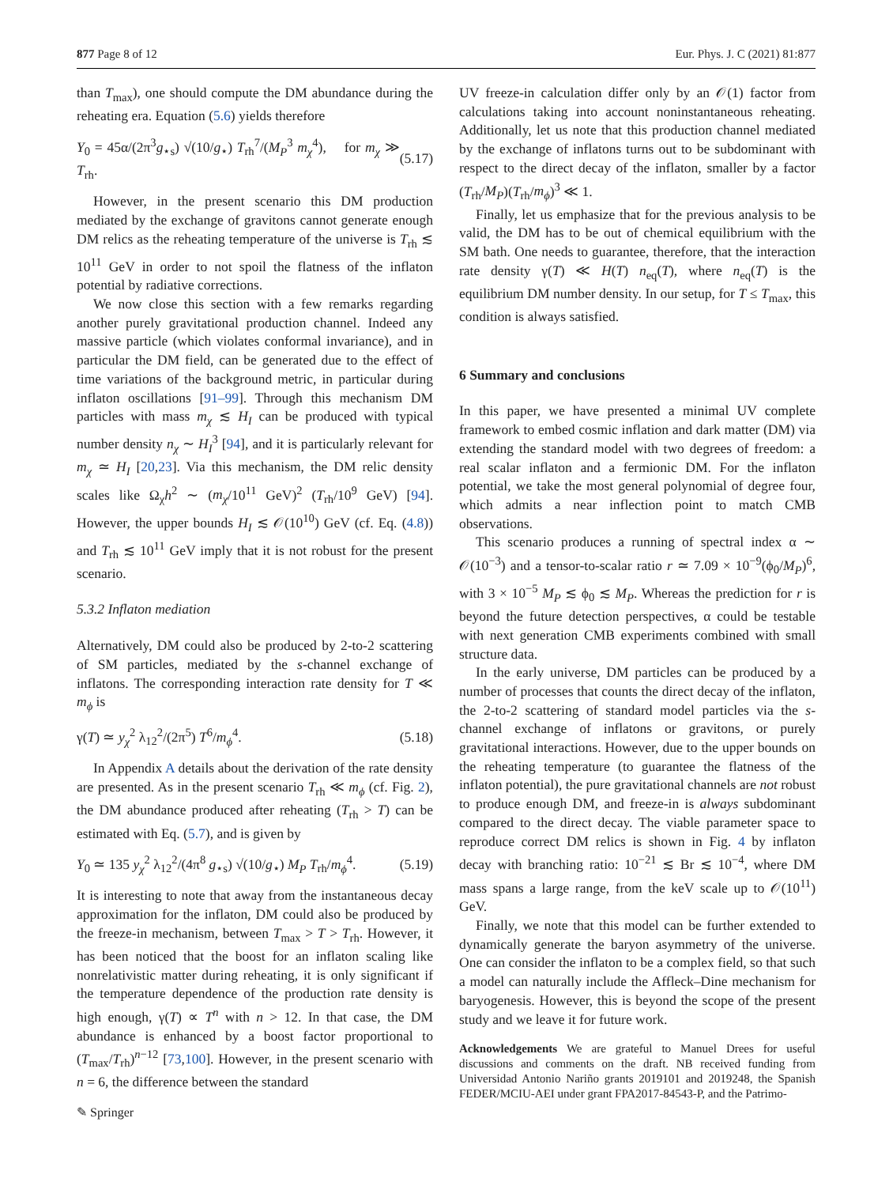877 Page 8 of 12 Eur. Phys. J. C (2021) 81:877
than T<sub>max</sub>), one should compute the DM abundance during the reheating era. Equation (5.6) yields therefore
Y<sub>0</sub> = 45α/(2π<sup>3</sup>g<sub>⋆s</sub>) √(10/g<sub>⋆</sub>) T<sub>rh</sub><sup>7</sup>/(M<sub>P</sub><sup>3</sup> m<sub>χ</sub><sup>4</sup>), for m<sub>χ</sub> ≫ T<sub>rh</sub>. (5.17)
However, in the present scenario this DM production mediated by the exchange of gravitons cannot generate enough DM relics as the reheating temperature of the universe is T<sub>rh</sub> ≲ 10<sup>11</sup> GeV in order to not spoil the flatness of the inflaton potential by radiative corrections.
We now close this section with a few remarks regarding another purely gravitational production channel. Indeed any massive particle (which violates conformal invariance), and in particular the DM field, can be generated due to the effect of time variations of the background metric, in particular during inflaton oscillations [91–99]. Through this mechanism DM particles with mass m<sub>χ</sub> ≲ H<sub>I</sub> can be produced with typical number density n<sub>χ</sub> ∼ H<sub>I</sub><sup>3</sup> [94], and it is particularly relevant for m<sub>χ</sub> ≃ H<sub>I</sub> [20,23]. Via this mechanism, the DM relic density scales like Ω<sub>χ</sub>h<sup>2</sup> ∼ (m<sub>χ</sub>/10<sup>11</sup> GeV)<sup>2</sup> (T<sub>rh</sub>/10<sup>9</sup> GeV) [94]. However, the upper bounds H<sub>I</sub> ≲ 𝒪(10<sup>10</sup>) GeV (cf. Eq. (4.8)) and T<sub>rh</sub> ≲ 10<sup>11</sup> GeV imply that it is not robust for the present scenario.
5.3.2 Inflaton mediation
Alternatively, DM could also be produced by 2-to-2 scattering of SM particles, mediated by the s-channel exchange of inflatons. The corresponding interaction rate density for T ≪ m<sub>ϕ</sub> is
γ(T) ≃ y<sub>χ</sub><sup>2</sup> λ<sub>12</sub><sup>2</sup>/(2π<sup>5</sup>) T<sup>6</sup>/m<sub>ϕ</sub><sup>4</sup>. (5.18)
In Appendix A details about the derivation of the rate density are presented. As in the present scenario T<sub>rh</sub> ≪ m<sub>ϕ</sub> (cf. Fig. 2), the DM abundance produced after reheating (T<sub>rh</sub> > T) can be estimated with Eq. (5.7), and is given by
Y<sub>0</sub> ≃ 135 y<sub>χ</sub><sup>2</sup> λ<sub>12</sub><sup>2</sup>/(4π<sup>8</sup> g<sub>⋆s</sub>) √(10/g<sub>⋆</sub>) M<sub>P</sub> T<sub>rh</sub>/m<sub>ϕ</sub><sup>4</sup>. (5.19)
It is interesting to note that away from the instantaneous decay approximation for the inflaton, DM could also be produced by the freeze-in mechanism, between T<sub>max</sub> > T > T<sub>rh</sub>. However, it has been noticed that the boost for an inflaton scaling like nonrelativistic matter during reheating, it is only significant if the temperature dependence of the production rate density is high enough, γ(T) ∝ T<sup>n</sup> with n > 12. In that case, the DM abundance is enhanced by a boost factor proportional to (T<sub>max</sub>/T<sub>rh</sub>)<sup>n−12</sup> [73,100]. However, in the present scenario with n = 6, the difference between the standard
UV freeze-in calculation differ only by an 𝒪(1) factor from calculations taking into account noninstantaneous reheating. Additionally, let us note that this production channel mediated by the exchange of inflatons turns out to be subdominant with respect to the direct decay of the inflaton, smaller by a factor (T<sub>rh</sub>/M<sub>P</sub>)(T<sub>rh</sub>/m<sub>ϕ</sub>)<sup>3</sup> ≪ 1.
Finally, let us emphasize that for the previous analysis to be valid, the DM has to be out of chemical equilibrium with the SM bath. One needs to guarantee, therefore, that the interaction rate density γ(T) ≪ H(T) n<sub>eq</sub>(T), where n<sub>eq</sub>(T) is the equilibrium DM number density. In our setup, for T ≤ T<sub>max</sub>, this condition is always satisfied.
6 Summary and conclusions
In this paper, we have presented a minimal UV complete framework to embed cosmic inflation and dark matter (DM) via extending the standard model with two degrees of freedom: a real scalar inflaton and a fermionic DM. For the inflaton potential, we take the most general polynomial of degree four, which admits a near inflection point to match CMB observations.
This scenario produces a running of spectral index α ∼ 𝒪(10<sup>−3</sup>) and a tensor-to-scalar ratio r ≃ 7.09 × 10<sup>−9</sup>(ϕ<sub>0</sub>/M<sub>P</sub>)<sup>6</sup>, with 3 × 10<sup>−5</sup> M<sub>P</sub> ≲ ϕ<sub>0</sub> ≲ M<sub>P</sub>. Whereas the prediction for r is beyond the future detection perspectives, α could be testable with next generation CMB experiments combined with small structure data.
In the early universe, DM particles can be produced by a number of processes that counts the direct decay of the inflaton, the 2-to-2 scattering of standard model particles via the s-channel exchange of inflatons or gravitons, or purely gravitational interactions. However, due to the upper bounds on the reheating temperature (to guarantee the flatness of the inflaton potential), the pure gravitational channels are not robust to produce enough DM, and freeze-in is always subdominant compared to the direct decay. The viable parameter space to reproduce correct DM relics is shown in Fig. 4 by inflaton decay with branching ratio: 10<sup>−21</sup> ≲ Br ≲ 10<sup>−4</sup>, where DM mass spans a large range, from the keV scale up to 𝒪(10<sup>11</sup>) GeV.
Finally, we note that this model can be further extended to dynamically generate the baryon asymmetry of the universe. One can consider the inflaton to be a complex field, so that such a model can naturally include the Affleck–Dine mechanism for baryogenesis. However, this is beyond the scope of the present study and we leave it for future work.
Acknowledgements We are grateful to Manuel Drees for useful discussions and comments on the draft. NB received funding from Universidad Antonio Nariño grants 2019101 and 2019248, the Spanish FEDER/MCIU-AEI under grant FPA2017-84543-P, and the Patrimo-
✎ Springer